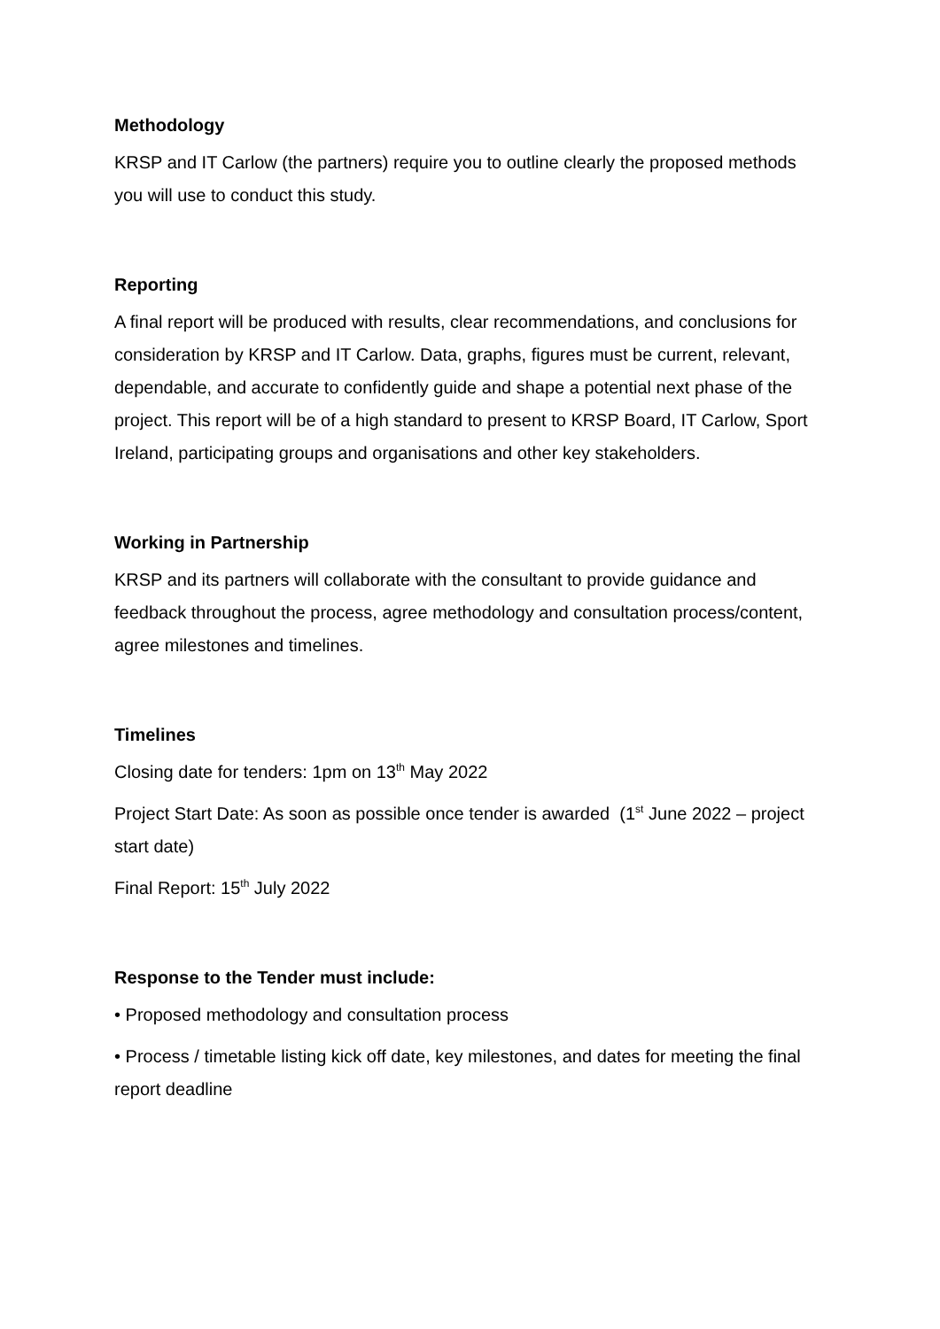Methodology
KRSP and IT Carlow (the partners) require you to outline clearly the proposed methods you will use to conduct this study.
Reporting
A final report will be produced with results, clear recommendations, and conclusions for consideration by KRSP and IT Carlow. Data, graphs, figures must be current, relevant, dependable, and accurate to confidently guide and shape a potential next phase of the project. This report will be of a high standard to present to KRSP Board, IT Carlow, Sport Ireland, participating groups and organisations and other key stakeholders.
Working in Partnership
KRSP and its partners will collaborate with the consultant to provide guidance and feedback throughout the process, agree methodology and consultation process/content, agree milestones and timelines.
Timelines
Closing date for tenders: 1pm on 13<sup>th</sup> May 2022
Project Start Date: As soon as possible once tender is awarded (1<sup>st</sup> June 2022 – project start date)
Final Report: 15<sup>th</sup> July 2022
Response to the Tender must include:
• Proposed methodology and consultation process
• Process / timetable listing kick off date, key milestones, and dates for meeting the final report deadline